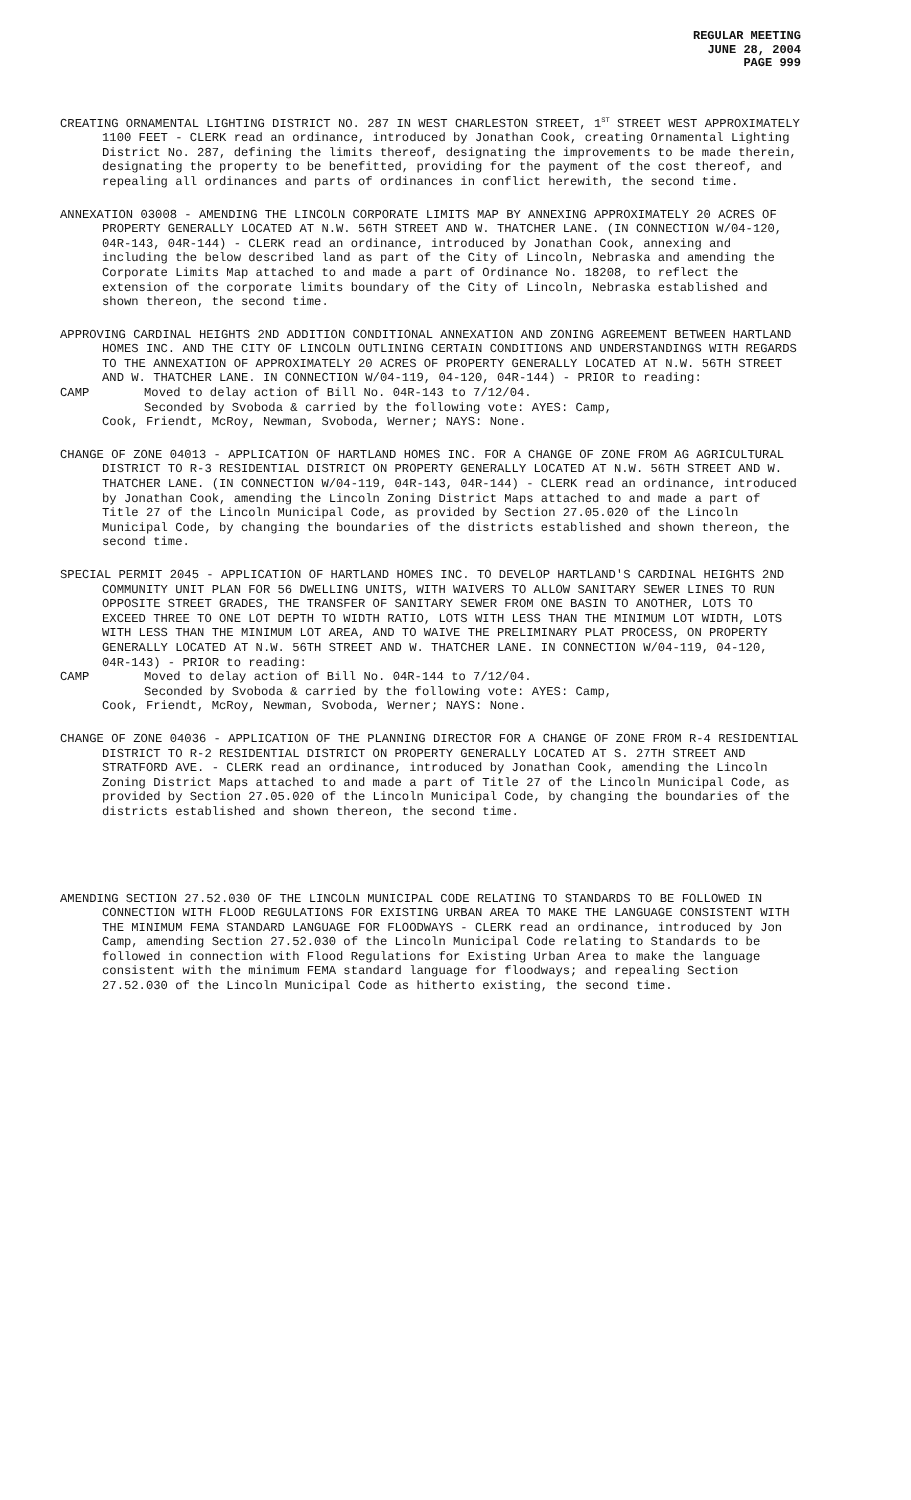REGULAR MEETING
JUNE 28, 2004
PAGE 999
CREATING ORNAMENTAL LIGHTING DISTRICT NO. 287 IN WEST CHARLESTON STREET, 1<sup>ST</sup> STREET WEST APPROXIMATELY 1100 FEET - CLERK read an ordinance, introduced by Jonathan Cook, creating Ornamental Lighting District No. 287, defining the limits thereof, designating the improvements to be made therein, designating the property to be benefitted, providing for the payment of the cost thereof, and repealing all ordinances and parts of ordinances in conflict herewith, the second time.
ANNEXATION 03008 - AMENDING THE LINCOLN CORPORATE LIMITS MAP BY ANNEXING APPROXIMATELY 20 ACRES OF PROPERTY GENERALLY LOCATED AT N.W. 56TH STREET AND W. THATCHER LANE. (IN CONNECTION W/04-120, 04R-143, 04R-144) - CLERK read an ordinance, introduced by Jonathan Cook, annexing and including the below described land as part of the City of Lincoln, Nebraska and amending the Corporate Limits Map attached to and made a part of Ordinance No. 18208, to reflect the extension of the corporate limits boundary of the City of Lincoln, Nebraska established and shown thereon, the second time.
APPROVING CARDINAL HEIGHTS 2ND ADDITION CONDITIONAL ANNEXATION AND ZONING AGREEMENT BETWEEN HARTLAND HOMES INC. AND THE CITY OF LINCOLN OUTLINING CERTAIN CONDITIONS AND UNDERSTANDINGS WITH REGARDS TO THE ANNEXATION OF APPROXIMATELY 20 ACRES OF PROPERTY GENERALLY LOCATED AT N.W. 56TH STREET AND W. THATCHER LANE. IN CONNECTION W/04-119, 04-120, 04R-144) - PRIOR to reading:
CAMP Moved to delay action of Bill No. 04R-143 to 7/12/04.
Seconded by Svoboda & carried by the following vote: AYES: Camp,
Cook, Friendt, McRoy, Newman, Svoboda, Werner; NAYS: None.
CHANGE OF ZONE 04013 - APPLICATION OF HARTLAND HOMES INC. FOR A CHANGE OF ZONE FROM AG AGRICULTURAL DISTRICT TO R-3 RESIDENTIAL DISTRICT ON PROPERTY GENERALLY LOCATED AT N.W. 56TH STREET AND W. THATCHER LANE. (IN CONNECTION W/04-119, 04R-143, 04R-144) - CLERK read an ordinance, introduced by Jonathan Cook, amending the Lincoln Zoning District Maps attached to and made a part of Title 27 of the Lincoln Municipal Code, as provided by Section 27.05.020 of the Lincoln Municipal Code, by changing the boundaries of the districts established and shown thereon, the second time.
SPECIAL PERMIT 2045 - APPLICATION OF HARTLAND HOMES INC. TO DEVELOP HARTLAND'S CARDINAL HEIGHTS 2ND COMMUNITY UNIT PLAN FOR 56 DWELLING UNITS, WITH WAIVERS TO ALLOW SANITARY SEWER LINES TO RUN OPPOSITE STREET GRADES, THE TRANSFER OF SANITARY SEWER FROM ONE BASIN TO ANOTHER, LOTS TO EXCEED THREE TO ONE LOT DEPTH TO WIDTH RATIO, LOTS WITH LESS THAN THE MINIMUM LOT WIDTH, LOTS WITH LESS THAN THE MINIMUM LOT AREA, AND TO WAIVE THE PRELIMINARY PLAT PROCESS, ON PROPERTY GENERALLY LOCATED AT N.W. 56TH STREET AND W. THATCHER LANE. IN CONNECTION W/04-119, 04-120, 04R-143) - PRIOR to reading:
CAMP Moved to delay action of Bill No. 04R-144 to 7/12/04.
Seconded by Svoboda & carried by the following vote: AYES: Camp,
Cook, Friendt, McRoy, Newman, Svoboda, Werner; NAYS: None.
CHANGE OF ZONE 04036 - APPLICATION OF THE PLANNING DIRECTOR FOR A CHANGE OF ZONE FROM R-4 RESIDENTIAL DISTRICT TO R-2 RESIDENTIAL DISTRICT ON PROPERTY GENERALLY LOCATED AT S. 27TH STREET AND STRATFORD AVE. - CLERK read an ordinance, introduced by Jonathan Cook, amending the Lincoln Zoning District Maps attached to and made a part of Title 27 of the Lincoln Municipal Code, as provided by Section 27.05.020 of the Lincoln Municipal Code, by changing the boundaries of the districts established and shown thereon, the second time.
AMENDING SECTION 27.52.030 OF THE LINCOLN MUNICIPAL CODE RELATING TO STANDARDS TO BE FOLLOWED IN CONNECTION WITH FLOOD REGULATIONS FOR EXISTING URBAN AREA TO MAKE THE LANGUAGE CONSISTENT WITH THE MINIMUM FEMA STANDARD LANGUAGE FOR FLOODWAYS - CLERK read an ordinance, introduced by Jon Camp, amending Section 27.52.030 of the Lincoln Municipal Code relating to Standards to be followed in connection with Flood Regulations for Existing Urban Area to make the language consistent with the minimum FEMA standard language for floodways; and repealing Section 27.52.030 of the Lincoln Municipal Code as hitherto existing, the second time.